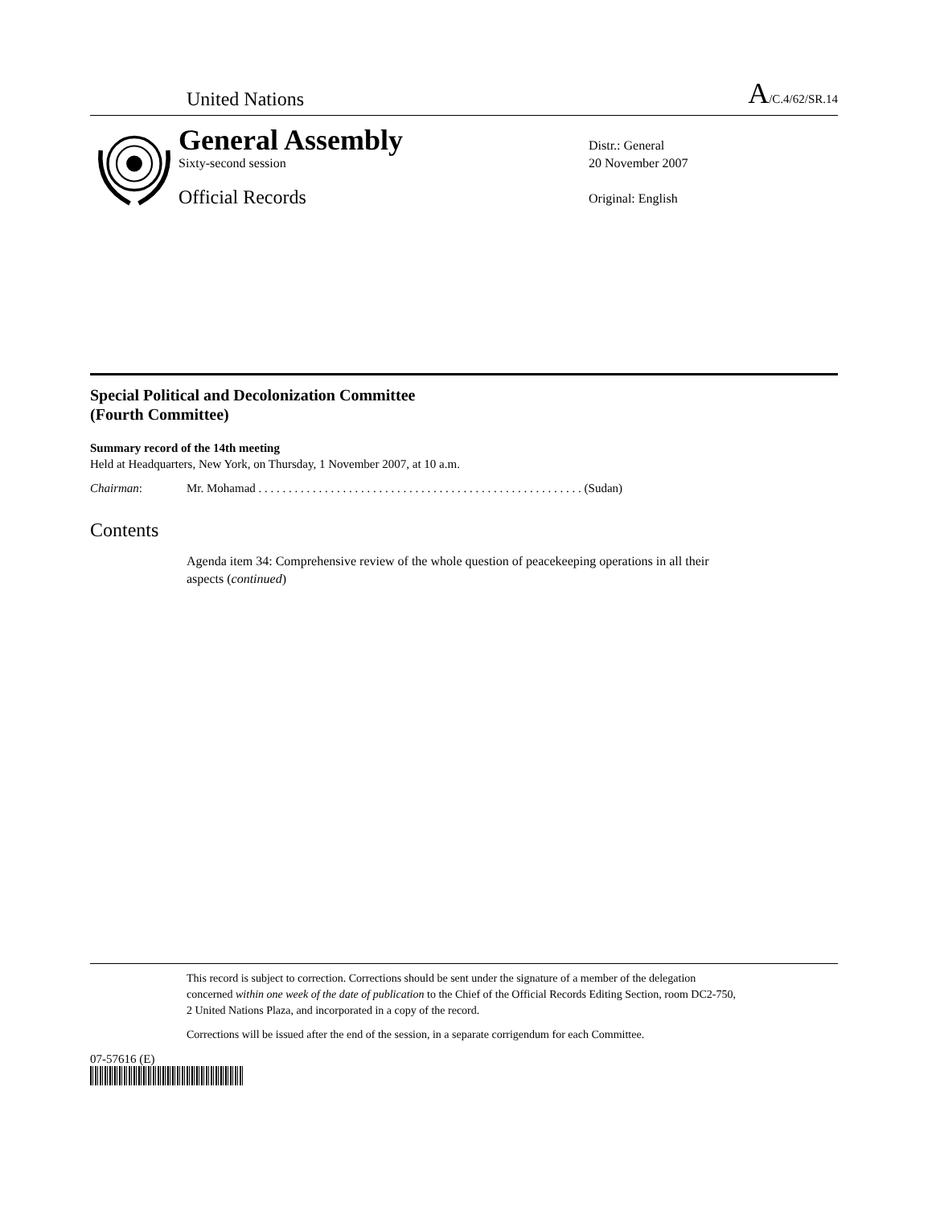United Nations A/C.4/62/SR.14
General Assembly
Sixty-second session
Official Records
Distr.: General
20 November 2007
Original: English
Special Political and Decolonization Committee
(Fourth Committee)
Summary record of the 14th meeting
Held at Headquarters, New York, on Thursday, 1 November 2007, at 10 a.m.
Chairman: Mr. Mohamad . . . . . . . . . . . . . . . . . . . . . . . . . . . . . . . . . . . . . . . . . . . . . . . . . . . . . . (Sudan)
Contents
Agenda item 34: Comprehensive review of the whole question of peacekeeping operations in all their aspects (continued)
This record is subject to correction. Corrections should be sent under the signature of a member of the delegation concerned within one week of the date of publication to the Chief of the Official Records Editing Section, room DC2-750, 2 United Nations Plaza, and incorporated in a copy of the record.
Corrections will be issued after the end of the session, in a separate corrigendum for each Committee.
07-57616 (E)